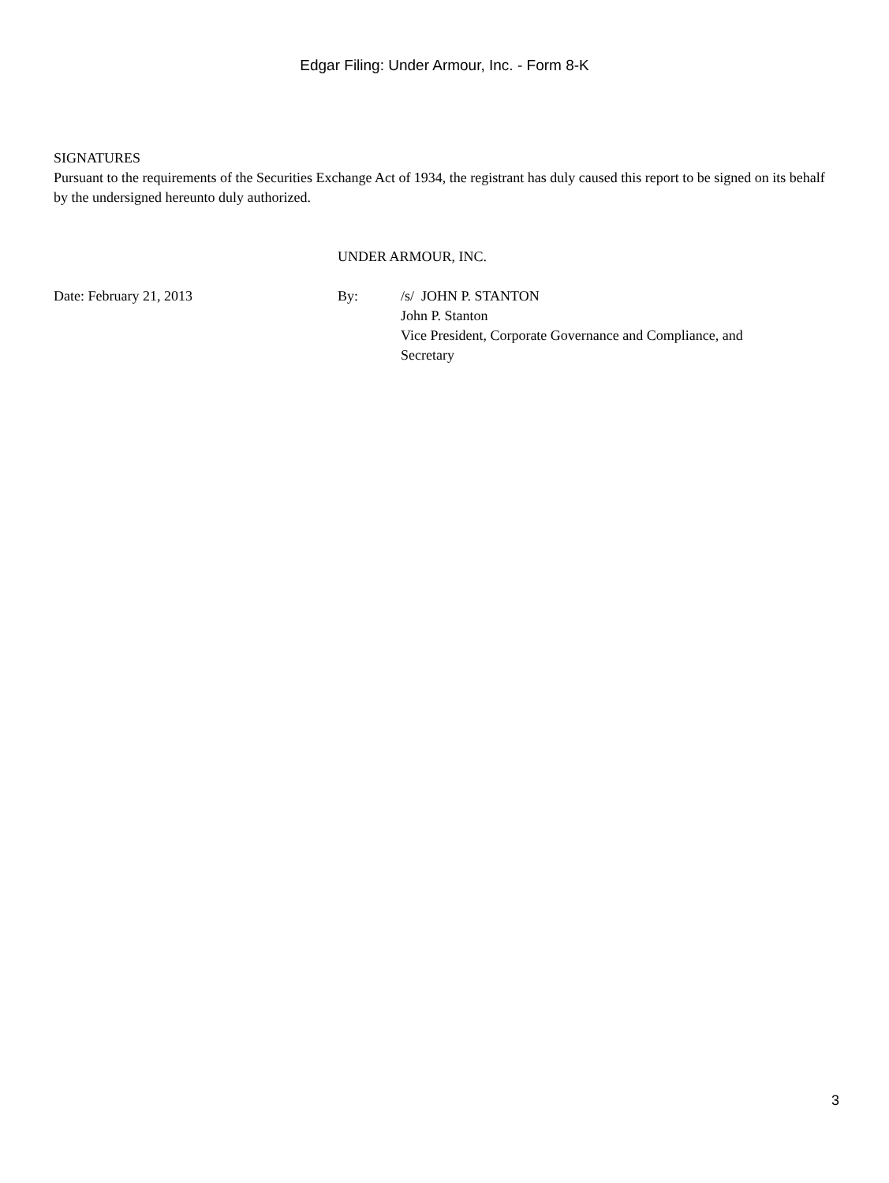Edgar Filing: Under Armour, Inc. - Form 8-K
SIGNATURES
Pursuant to the requirements of the Securities Exchange Act of 1934, the registrant has duly caused this report to be signed on its behalf by the undersigned hereunto duly authorized.
UNDER ARMOUR, INC.
Date: February 21, 2013 By: /s/ JOHN P. STANTON
John P. Stanton
Vice President, Corporate Governance and Compliance, and
Secretary
3